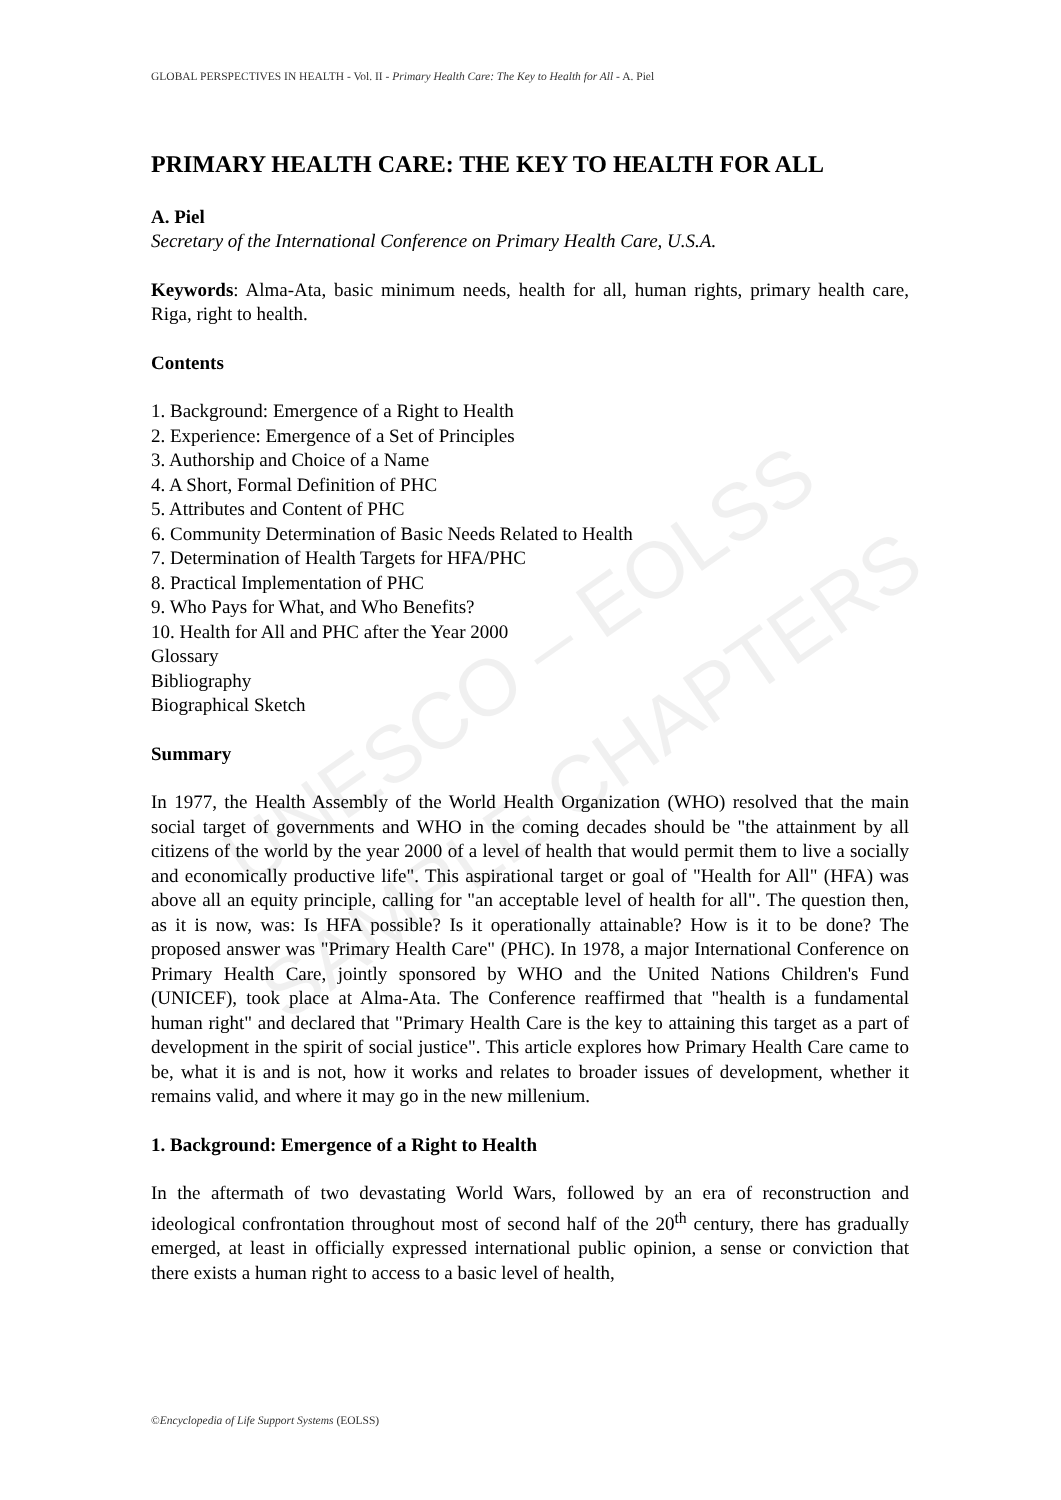UNESCO – EOLSS
SAMPLE CHAPTERS
GLOBAL PERSPECTIVES IN HEALTH - Vol. II - Primary Health Care: The Key to Health for All - A. Piel
PRIMARY HEALTH CARE: THE KEY TO HEALTH FOR ALL
A. Piel
Secretary of the International Conference on Primary Health Care, U.S.A.
Keywords: Alma-Ata, basic minimum needs, health for all, human rights, primary health care, Riga, right to health.
Contents
1. Background: Emergence of a Right to Health
2. Experience: Emergence of a Set of Principles
3. Authorship and Choice of a Name
4. A Short, Formal Definition of PHC
5. Attributes and Content of PHC
6. Community Determination of Basic Needs Related to Health
7. Determination of Health Targets for HFA/PHC
8. Practical Implementation of PHC
9. Who Pays for What, and Who Benefits?
10. Health for All and PHC after the Year 2000
Glossary
Bibliography
Biographical Sketch
Summary
In 1977, the Health Assembly of the World Health Organization (WHO) resolved that the main social target of governments and WHO in the coming decades should be "the attainment by all citizens of the world by the year 2000 of a level of health that would permit them to live a socially and economically productive life". This aspirational target or goal of "Health for All" (HFA) was above all an equity principle, calling for "an acceptable level of health for all". The question then, as it is now, was: Is HFA possible? Is it operationally attainable? How is it to be done? The proposed answer was "Primary Health Care" (PHC). In 1978, a major International Conference on Primary Health Care, jointly sponsored by WHO and the United Nations Children's Fund (UNICEF), took place at Alma-Ata. The Conference reaffirmed that "health is a fundamental human right" and declared that "Primary Health Care is the key to attaining this target as a part of development in the spirit of social justice". This article explores how Primary Health Care came to be, what it is and is not, how it works and relates to broader issues of development, whether it remains valid, and where it may go in the new millenium.
1. Background: Emergence of a Right to Health
In the aftermath of two devastating World Wars, followed by an era of reconstruction and ideological confrontation throughout most of second half of the 20<sup>th</sup> century, there has gradually emerged, at least in officially expressed international public opinion, a sense or conviction that there exists a human right to access to a basic level of health,
©Encyclopedia of Life Support Systems (EOLSS)